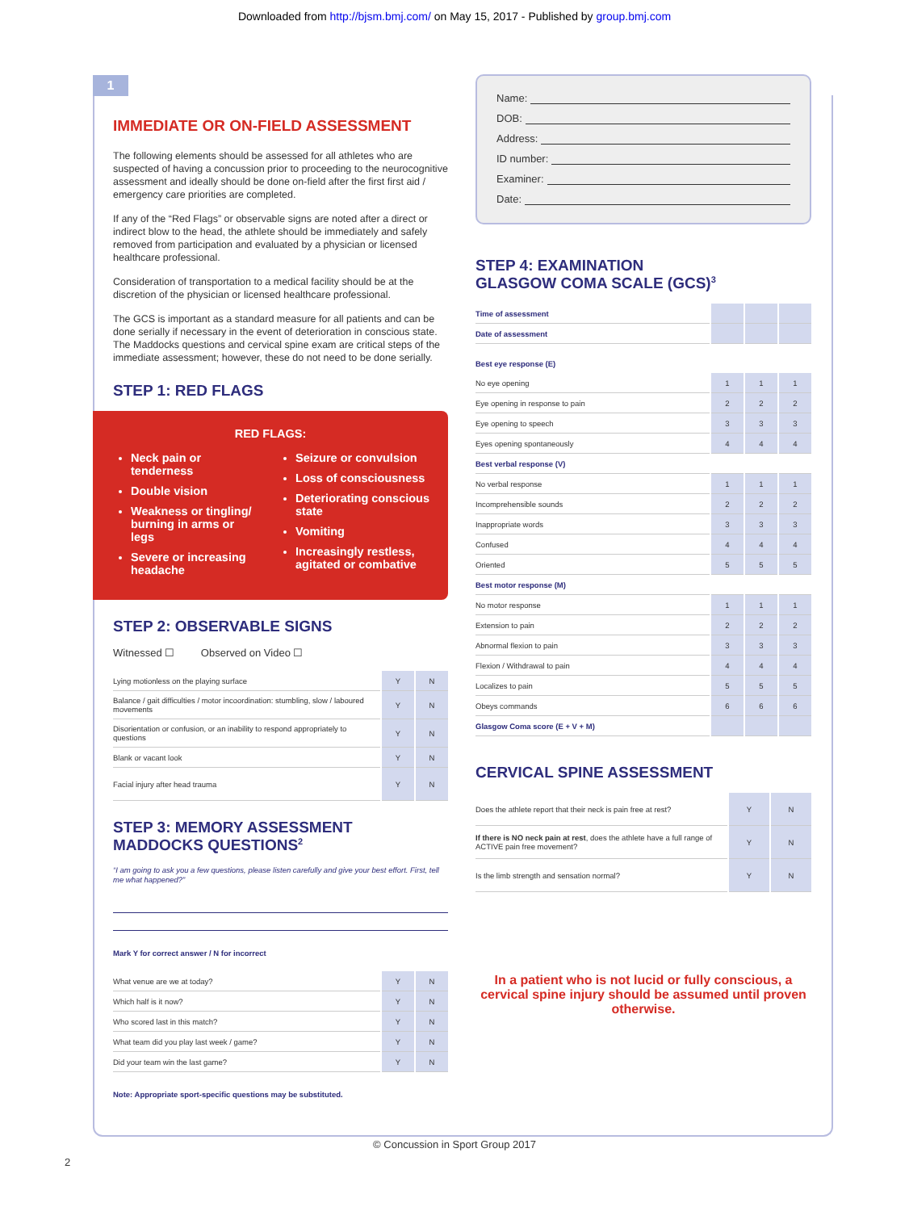Downloaded from http://bjsm.bmj.com/ on May 15, 2017 - Published by group.bmj.com
1
IMMEDIATE OR ON-FIELD ASSESSMENT
The following elements should be assessed for all athletes who are suspected of having a concussion prior to proceeding to the neurocognitive assessment and ideally should be done on-field after the first first aid / emergency care priorities are completed.
If any of the “Red Flags” or observable signs are noted after a direct or indirect blow to the head, the athlete should be immediately and safely removed from participation and evaluated by a physician or licensed healthcare professional.
Consideration of transportation to a medical facility should be at the discretion of the physician or licensed healthcare professional.
The GCS is important as a standard measure for all patients and can be done serially if necessary in the event of deterioration in conscious state. The Maddocks questions and cervical spine exam are critical steps of the immediate assessment; however, these do not need to be done serially.
STEP 1: RED FLAGS
RED FLAGS:
Neck pain or tenderness
Double vision
Weakness or tingling/ burning in arms or legs
Severe or increasing headache
Seizure or convulsion
Loss of consciousness
Deteriorating conscious state
Vomiting
Increasingly restless, agitated or combative
STEP 2: OBSERVABLE SIGNS
Witnessed ☐ Observed on Video ☐
| Lying motionless on the playing surface | Y | N |
| Balance / gait difficulties / motor incoordination: stumbling, slow / laboured movements | Y | N |
| Disorientation or confusion, or an inability to respond appropriately to questions | Y | N |
| Blank or vacant look | Y | N |
| Facial injury after head trauma | Y | N |
STEP 3: MEMORY ASSESSMENT
MADDOCKS QUESTIONS<sup>2</sup>
“I am going to ask you a few questions, please listen carefully and give your best effort. First, tell me what happened?”
Mark Y for correct answer / N for incorrect
| What venue are we at today? | Y | N |
| Which half is it now? | Y | N |
| Who scored last in this match? | Y | N |
| What team did you play last week / game? | Y | N |
| Did your team win the last game? | Y | N |
Note: Appropriate sport-specific questions may be substituted.
Name:
DOB:
Address:
ID number:
Examiner:
Date:
STEP 4: EXAMINATION
GLASGOW COMA SCALE (GCS)<sup>3</sup>
| Time of assessment | | | |
| Date of assessment | | | |
| Best eye response (E) | | | |
| No eye opening | 1 | 1 | 1 |
| Eye opening in response to pain | 2 | 2 | 2 |
| Eye opening to speech | 3 | 3 | 3 |
| Eyes opening spontaneously | 4 | 4 | 4 |
| Best verbal response (V) | | | |
| No verbal response | 1 | 1 | 1 |
| Incomprehensible sounds | 2 | 2 | 2 |
| Inappropriate words | 3 | 3 | 3 |
| Confused | 4 | 4 | 4 |
| Oriented | 5 | 5 | 5 |
| Best motor response (M) | | | |
| No motor response | 1 | 1 | 1 |
| Extension to pain | 2 | 2 | 2 |
| Abnormal flexion to pain | 3 | 3 | 3 |
| Flexion / Withdrawal to pain | 4 | 4 | 4 |
| Localizes to pain | 5 | 5 | 5 |
| Obeys commands | 6 | 6 | 6 |
| Glasgow Coma score (E + V + M) | | | |
CERVICAL SPINE ASSESSMENT
| Does the athlete report that their neck is pain free at rest? | Y | N |
| If there is NO neck pain at rest , does the athlete have a full range of ACTIVE pain free movement? | Y | N |
| Is the limb strength and sensation normal? | Y | N |
In a patient who is not lucid or fully conscious, a cervical spine injury should be assumed until proven otherwise.
© Concussion in Sport Group 2017
2